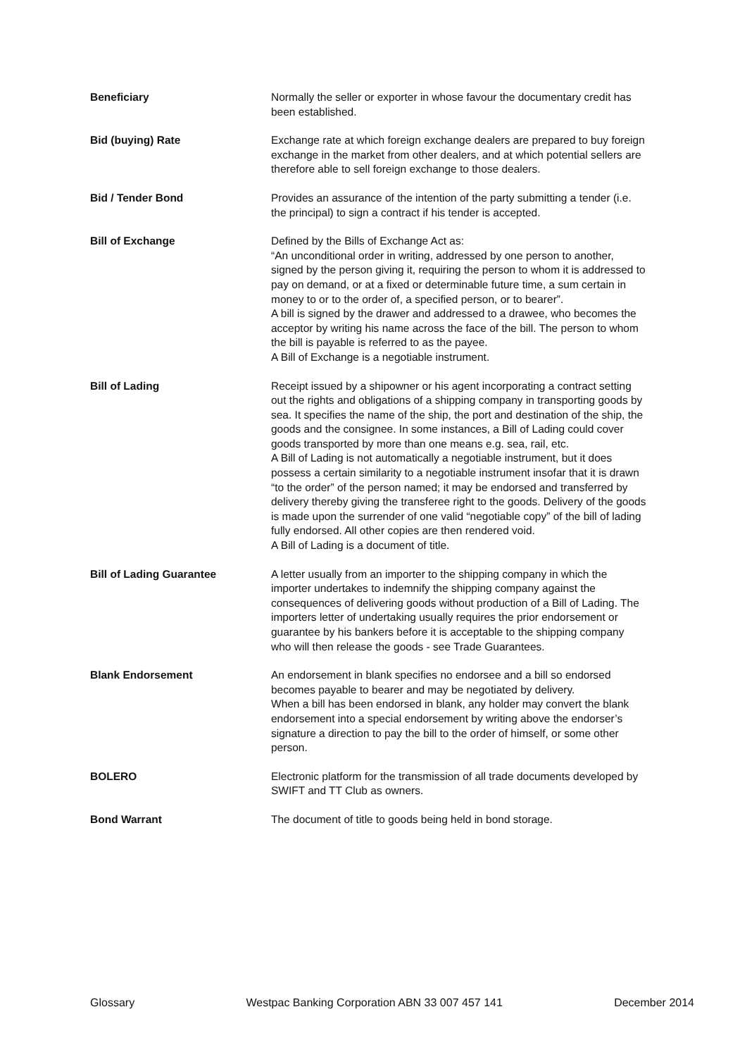Beneficiary Normally the seller or exporter in whose favour the documentary credit has been established.
Bid (buying) Rate Exchange rate at which foreign exchange dealers are prepared to buy foreign exchange in the market from other dealers, and at which potential sellers are therefore able to sell foreign exchange to those dealers.
Bid / Tender Bond Provides an assurance of the intention of the party submitting a tender (i.e. the principal) to sign a contract if his tender is accepted.
Bill of Exchange Defined by the Bills of Exchange Act as:
“An unconditional order in writing, addressed by one person to another, signed by the person giving it, requiring the person to whom it is addressed to pay on demand, or at a fixed or determinable future time, a sum certain in money to or to the order of, a specified person, or to bearer”.
A bill is signed by the drawer and addressed to a drawee, who becomes the acceptor by writing his name across the face of the bill. The person to whom the bill is payable is referred to as the payee.
A Bill of Exchange is a negotiable instrument.
Bill of Lading Receipt issued by a shipowner or his agent incorporating a contract setting out the rights and obligations of a shipping company in transporting goods by sea. It specifies the name of the ship, the port and destination of the ship, the goods and the consignee. In some instances, a Bill of Lading could cover goods transported by more than one means e.g. sea, rail, etc.
A Bill of Lading is not automatically a negotiable instrument, but it does possess a certain similarity to a negotiable instrument insofar that it is drawn “to the order” of the person named; it may be endorsed and transferred by delivery thereby giving the transferee right to the goods. Delivery of the goods is made upon the surrender of one valid “negotiable copy” of the bill of lading fully endorsed. All other copies are then rendered void.
A Bill of Lading is a document of title.
Bill of Lading Guarantee A letter usually from an importer to the shipping company in which the importer undertakes to indemnify the shipping company against the consequences of delivering goods without production of a Bill of Lading. The importers letter of undertaking usually requires the prior endorsement or guarantee by his bankers before it is acceptable to the shipping company who will then release the goods - see Trade Guarantees.
Blank Endorsement An endorsement in blank specifies no endorsee and a bill so endorsed becomes payable to bearer and may be negotiated by delivery.
When a bill has been endorsed in blank, any holder may convert the blank endorsement into a special endorsement by writing above the endorser’s signature a direction to pay the bill to the order of himself, or some other person.
BOLERO Electronic platform for the transmission of all trade documents developed by SWIFT and TT Club as owners.
Bond Warrant The document of title to goods being held in bond storage.
Glossary Westpac Banking Corporation ABN 33 007 457 141 December 2014